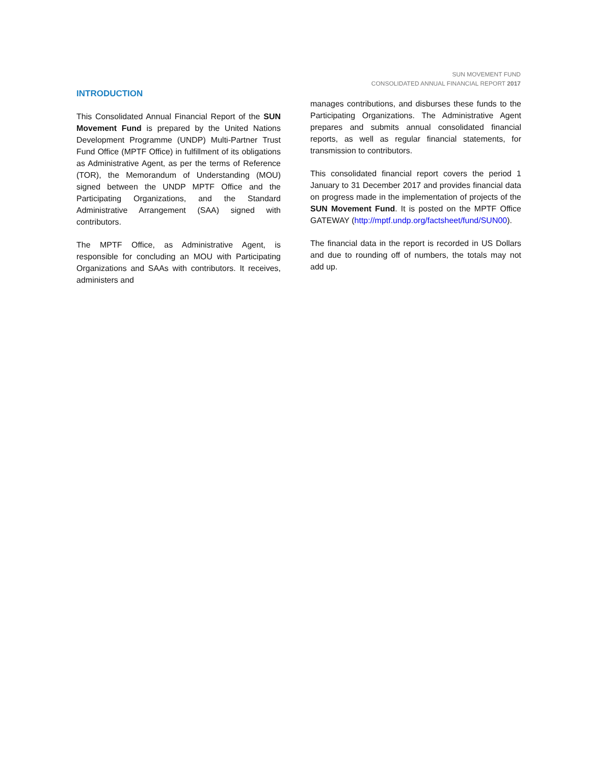SUN MOVEMENT FUND
CONSOLIDATED ANNUAL FINANCIAL REPORT 2017
INTRODUCTION
This Consolidated Annual Financial Report of the SUN Movement Fund is prepared by the United Nations Development Programme (UNDP) Multi-Partner Trust Fund Office (MPTF Office) in fulfillment of its obligations as Administrative Agent, as per the terms of Reference (TOR), the Memorandum of Understanding (MOU) signed between the UNDP MPTF Office and the Participating Organizations, and the Standard Administrative Arrangement (SAA) signed with contributors.
The MPTF Office, as Administrative Agent, is responsible for concluding an MOU with Participating Organizations and SAAs with contributors. It receives, administers and
manages contributions, and disburses these funds to the Participating Organizations. The Administrative Agent prepares and submits annual consolidated financial reports, as well as regular financial statements, for transmission to contributors.
This consolidated financial report covers the period 1 January to 31 December 2017 and provides financial data on progress made in the implementation of projects of the SUN Movement Fund. It is posted on the MPTF Office GATEWAY (http://mptf.undp.org/factsheet/fund/SUN00).
The financial data in the report is recorded in US Dollars and due to rounding off of numbers, the totals may not add up.